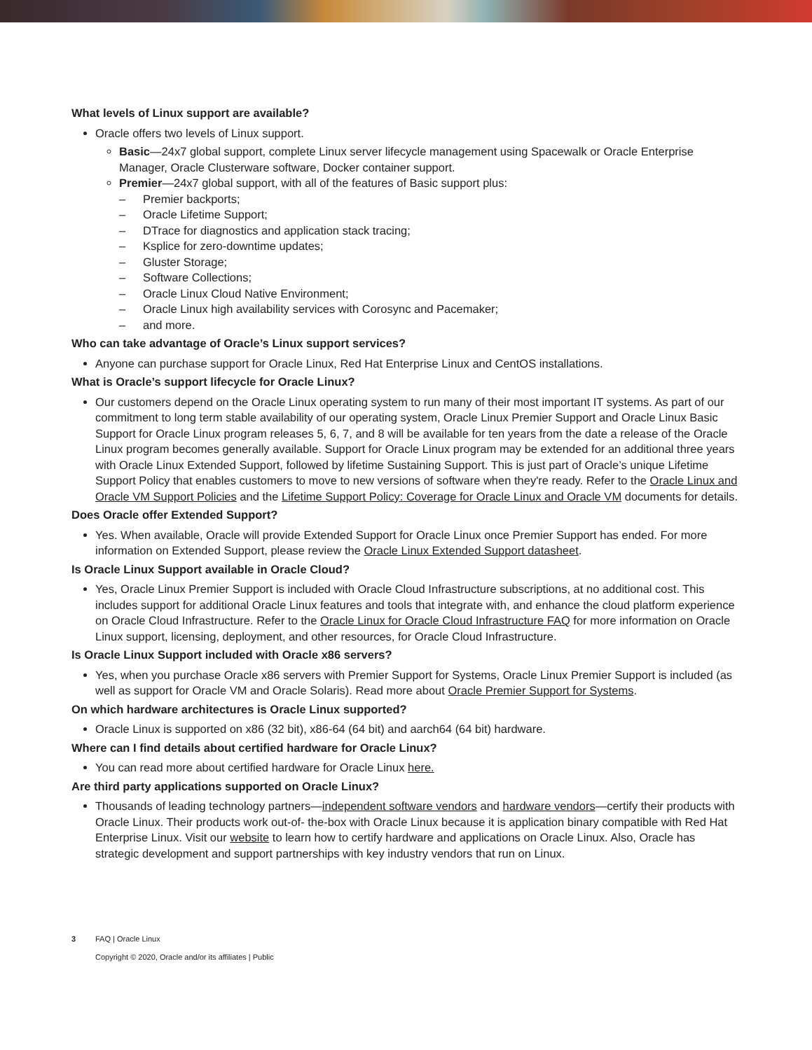What levels of Linux support are available?
Oracle offers two levels of Linux support.
Basic—24x7 global support, complete Linux server lifecycle management using Spacewalk or Oracle Enterprise Manager, Oracle Clusterware software, Docker container support.
Premier—24x7 global support, with all of the features of Basic support plus:
– Premier backports;
– Oracle Lifetime Support;
– DTrace for diagnostics and application stack tracing;
– Ksplice for zero-downtime updates;
– Gluster Storage;
– Software Collections;
– Oracle Linux Cloud Native Environment;
– Oracle Linux high availability services with Corosync and Pacemaker;
– and more.
Who can take advantage of Oracle’s Linux support services?
Anyone can purchase support for Oracle Linux, Red Hat Enterprise Linux and CentOS installations.
What is Oracle’s support lifecycle for Oracle Linux?
Our customers depend on the Oracle Linux operating system to run many of their most important IT systems. As part of our commitment to long term stable availability of our operating system, Oracle Linux Premier Support and Oracle Linux Basic Support for Oracle Linux program releases 5, 6, 7, and 8 will be available for ten years from the date a release of the Oracle Linux program becomes generally available. Support for Oracle Linux program may be extended for an additional three years with Oracle Linux Extended Support, followed by lifetime Sustaining Support. This is just part of Oracle’s unique Lifetime Support Policy that enables customers to move to new versions of software when they're ready. Refer to the Oracle Linux and Oracle VM Support Policies and the Lifetime Support Policy: Coverage for Oracle Linux and Oracle VM documents for details.
Does Oracle offer Extended Support?
Yes. When available, Oracle will provide Extended Support for Oracle Linux once Premier Support has ended. For more information on Extended Support, please review the Oracle Linux Extended Support datasheet.
Is Oracle Linux Support available in Oracle Cloud?
Yes, Oracle Linux Premier Support is included with Oracle Cloud Infrastructure subscriptions, at no additional cost. This includes support for additional Oracle Linux features and tools that integrate with, and enhance the cloud platform experience on Oracle Cloud Infrastructure. Refer to the Oracle Linux for Oracle Cloud Infrastructure FAQ for more information on Oracle Linux support, licensing, deployment, and other resources, for Oracle Cloud Infrastructure.
Is Oracle Linux Support included with Oracle x86 servers?
Yes, when you purchase Oracle x86 servers with Premier Support for Systems, Oracle Linux Premier Support is included (as well as support for Oracle VM and Oracle Solaris). Read more about Oracle Premier Support for Systems.
On which hardware architectures is Oracle Linux supported?
Oracle Linux is supported on x86 (32 bit), x86-64 (64 bit) and aarch64 (64 bit) hardware.
Where can I find details about certified hardware for Oracle Linux?
You can read more about certified hardware for Oracle Linux here.
Are third party applications supported on Oracle Linux?
Thousands of leading technology partners—independent software vendors and hardware vendors—certify their products with Oracle Linux. Their products work out-of- the-box with Oracle Linux because it is application binary compatible with Red Hat Enterprise Linux. Visit our website to learn how to certify hardware and applications on Oracle Linux. Also, Oracle has strategic development and support partnerships with key industry vendors that run on Linux.
3 FAQ | Oracle Linux
Copyright © 2020, Oracle and/or its affiliates | Public